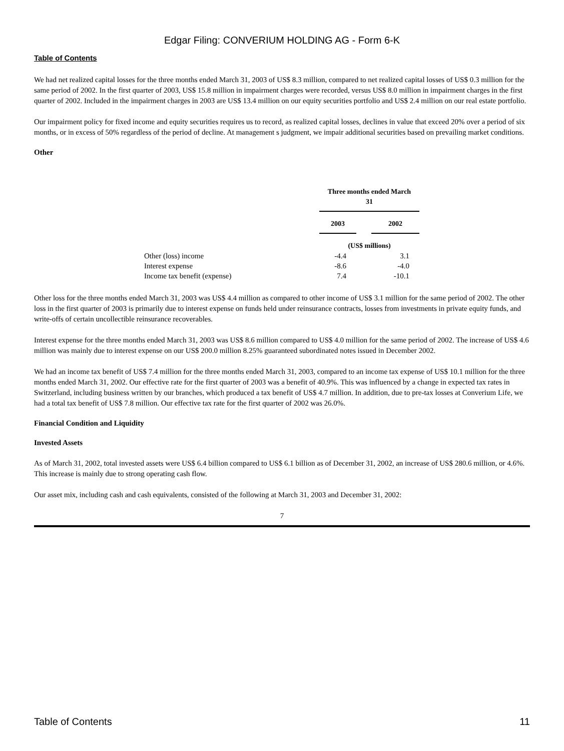Edgar Filing: CONVERIUM HOLDING AG - Form 6-K
Table of Contents
We had net realized capital losses for the three months ended March 31, 2003 of US$ 8.3 million, compared to net realized capital losses of US$ 0.3 million for the same period of 2002. In the first quarter of 2003, US$ 15.8 million in impairment charges were recorded, versus US$ 8.0 million in impairment charges in the first quarter of 2002. Included in the impairment charges in 2003 are US$ 13.4 million on our equity securities portfolio and US$ 2.4 million on our real estate portfolio.
Our impairment policy for fixed income and equity securities requires us to record, as realized capital losses, declines in value that exceed 20% over a period of six months, or in excess of 50% regardless of the period of decline. At management s judgment, we impair additional securities based on prevailing market conditions.
Other
| | Three months ended March 31 | | |
| --- | --- | --- | --- |
| | 2003 | | 2002 |
| | (US$ millions) | | |
| Other (loss) income | -4.4 | | 3.1 |
| Interest expense | -8.6 | | -4.0 |
| Income tax benefit (expense) | 7.4 | | -10.1 |
Other loss for the three months ended March 31, 2003 was US$ 4.4 million as compared to other income of US$ 3.1 million for the same period of 2002. The other loss in the first quarter of 2003 is primarily due to interest expense on funds held under reinsurance contracts, losses from investments in private equity funds, and write-offs of certain uncollectible reinsurance recoverables.
Interest expense for the three months ended March 31, 2003 was US$ 8.6 million compared to US$ 4.0 million for the same period of 2002. The increase of US$ 4.6 million was mainly due to interest expense on our US$ 200.0 million 8.25% guaranteed subordinated notes issued in December 2002.
We had an income tax benefit of US$ 7.4 million for the three months ended March 31, 2003, compared to an income tax expense of US$ 10.1 million for the three months ended March 31, 2002. Our effective rate for the first quarter of 2003 was a benefit of 40.9%. This was influenced by a change in expected tax rates in Switzerland, including business written by our branches, which produced a tax benefit of US$ 4.7 million. In addition, due to pre-tax losses at Converium Life, we had a total tax benefit of US$ 7.8 million. Our effective tax rate for the first quarter of 2002 was 26.0%.
Financial Condition and Liquidity
Invested Assets
As of March 31, 2002, total invested assets were US$ 6.4 billion compared to US$ 6.1 billion as of December 31, 2002, an increase of US$ 280.6 million, or 4.6%. This increase is mainly due to strong operating cash flow.
Our asset mix, including cash and cash equivalents, consisted of the following at March 31, 2003 and December 31, 2002:
7
Table of Contents 11